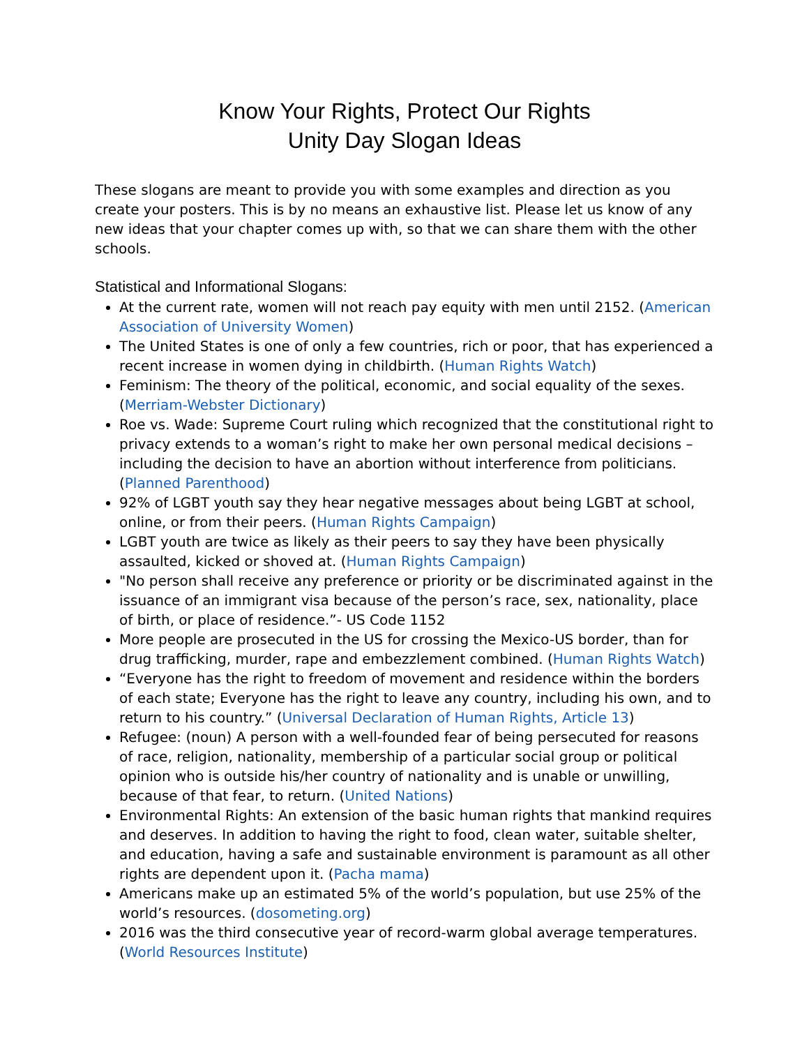Know Your Rights, Protect Our Rights
Unity Day Slogan Ideas
These slogans are meant to provide you with some examples and direction as you create your posters. This is by no means an exhaustive list. Please let us know of any new ideas that your chapter comes up with, so that we can share them with the other schools.
Statistical and Informational Slogans:
At the current rate, women will not reach pay equity with men until 2152. (American Association of University Women)
The United States is one of only a few countries, rich or poor, that has experienced a recent increase in women dying in childbirth. (Human Rights Watch)
Feminism: The theory of the political, economic, and social equality of the sexes. (Merriam-Webster Dictionary)
Roe vs. Wade: Supreme Court ruling which recognized that the constitutional right to privacy extends to a woman’s right to make her own personal medical decisions – including the decision to have an abortion without interference from politicians. (Planned Parenthood)
92% of LGBT youth say they hear negative messages about being LGBT at school, online, or from their peers. (Human Rights Campaign)
LGBT youth are twice as likely as their peers to say they have been physically assaulted, kicked or shoved at. (Human Rights Campaign)
"No person shall receive any preference or priority or be discriminated against in the issuance of an immigrant visa because of the person’s race, sex, nationality, place of birth, or place of residence.”- US Code 1152
More people are prosecuted in the US for crossing the Mexico-US border, than for drug trafficking, murder, rape and embezzlement combined. (Human Rights Watch)
“Everyone has the right to freedom of movement and residence within the borders of each state; Everyone has the right to leave any country, including his own, and to return to his country.” (Universal Declaration of Human Rights, Article 13)
Refugee: (noun) A person with a well-founded fear of being persecuted for reasons of race, religion, nationality, membership of a particular social group or political opinion who is outside his/her country of nationality and is unable or unwilling, because of that fear, to return. (United Nations)
Environmental Rights: An extension of the basic human rights that mankind requires and deserves. In addition to having the right to food, clean water, suitable shelter, and education, having a safe and sustainable environment is paramount as all other rights are dependent upon it. (Pacha mama)
Americans make up an estimated 5% of the world’s population, but use 25% of the world’s resources. (dosometing.org)
2016 was the third consecutive year of record-warm global average temperatures. (World Resources Institute)